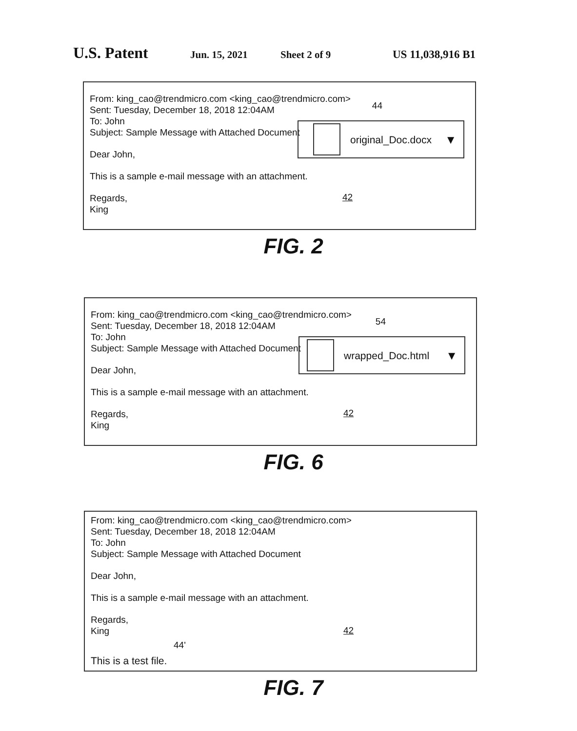U.S. Patent Jun. 15, 2021 Sheet 2 of 9 US 11,038,916 B1
From: king_cao@trendmicro.com <king_cao@trendmicro.com>
Sent: Tuesday, December 18, 2018 12:04AM
To: John
Subject: Sample Message with Attached Document
Dear John,
This is a sample e-mail message with an attachment.
Regards,
King
44
original_Doc.docx ▼
42
FIG. 2
From: king_cao@trendmicro.com <king_cao@trendmicro.com>
Sent: Tuesday, December 18, 2018 12:04AM
To: John
Subject: Sample Message with Attached Document
Dear John,
This is a sample e-mail message with an attachment.
Regards,
King
54
wrapped_Doc.html ▼
42
FIG. 6
From: king_cao@trendmicro.com <king_cao@trendmicro.com>
Sent: Tuesday, December 18, 2018 12:04AM
To: John
Subject: Sample Message with Attached Document
Dear John,
This is a sample e-mail message with an attachment.
Regards,
King
44'
This is a test file.
42
FIG. 7